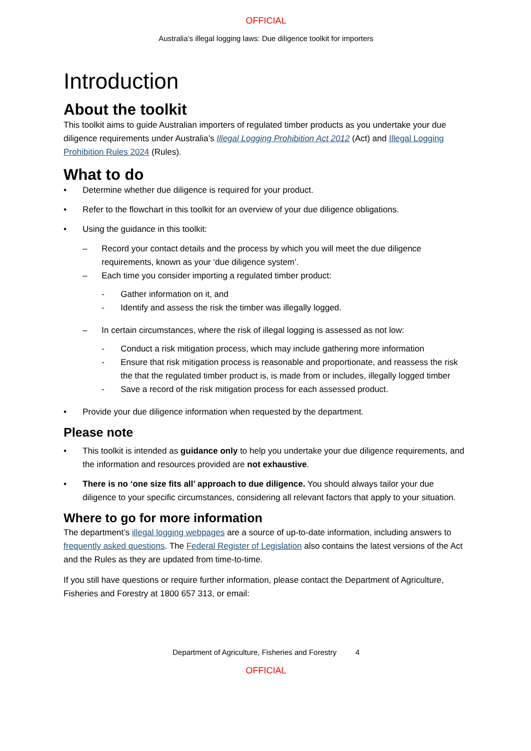OFFICIAL
Australia’s illegal logging laws: Due diligence toolkit for importers
Introduction
About the toolkit
This toolkit aims to guide Australian importers of regulated timber products as you undertake your due diligence requirements under Australia’s Illegal Logging Prohibition Act 2012 (Act) and Illegal Logging Prohibition Rules 2024 (Rules).
What to do
• Determine whether due diligence is required for your product.
• Refer to the flowchart in this toolkit for an overview of your due diligence obligations.
• Using the guidance in this toolkit:
– Record your contact details and the process by which you will meet the due diligence requirements, known as your ‘due diligence system’.
– Each time you consider importing a regulated timber product:
- Gather information on it, and
- Identify and assess the risk the timber was illegally logged.
– In certain circumstances, where the risk of illegal logging is assessed as not low:
- Conduct a risk mitigation process, which may include gathering more information
- Ensure that risk mitigation process is reasonable and proportionate, and reassess the risk the that the regulated timber product is, is made from or includes, illegally logged timber
- Save a record of the risk mitigation process for each assessed product.
• Provide your due diligence information when requested by the department.
Please note
• This toolkit is intended as guidance only to help you undertake your due diligence requirements, and the information and resources provided are not exhaustive.
• There is no ‘one size fits all’ approach to due diligence. You should always tailor your due diligence to your specific circumstances, considering all relevant factors that apply to your situation.
Where to go for more information
The department’s illegal logging webpages are a source of up-to-date information, including answers to frequently asked questions. The Federal Register of Legislation also contains the latest versions of the Act and the Rules as they are updated from time-to-time.
If you still have questions or require further information, please contact the Department of Agriculture, Fisheries and Forestry at 1800 657 313, or email:
Department of Agriculture, Fisheries and Forestry 4
OFFICIAL